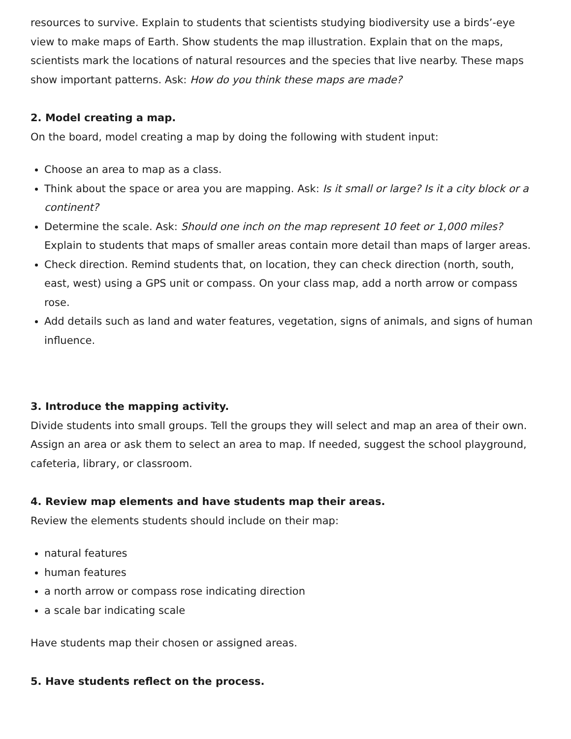resources to survive. Explain to students that scientists studying biodiversity use a birds’-eye view to make maps of Earth. Show students the map illustration. Explain that on the maps, scientists mark the locations of natural resources and the species that live nearby. These maps show important patterns. Ask: How do you think these maps are made?
2. Model creating a map.
On the board, model creating a map by doing the following with student input:
Choose an area to map as a class.
Think about the space or area you are mapping. Ask: Is it small or large? Is it a city block or a continent?
Determine the scale. Ask: Should one inch on the map represent 10 feet or 1,000 miles? Explain to students that maps of smaller areas contain more detail than maps of larger areas.
Check direction. Remind students that, on location, they can check direction (north, south, east, west) using a GPS unit or compass. On your class map, add a north arrow or compass rose.
Add details such as land and water features, vegetation, signs of animals, and signs of human influence.
3. Introduce the mapping activity.
Divide students into small groups. Tell the groups they will select and map an area of their own. Assign an area or ask them to select an area to map. If needed, suggest the school playground, cafeteria, library, or classroom.
4. Review map elements and have students map their areas.
Review the elements students should include on their map:
natural features
human features
a north arrow or compass rose indicating direction
a scale bar indicating scale
Have students map their chosen or assigned areas.
5. Have students reflect on the process.